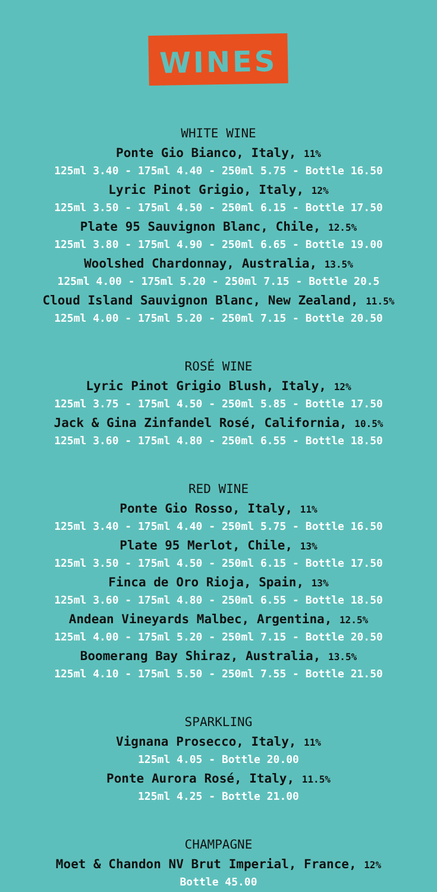WINES
WHITE WINE
Ponte Gio Bianco, Italy, 11%
125ml 3.40 - 175ml 4.40 - 250ml 5.75 - Bottle 16.50
Lyric Pinot Grigio, Italy, 12%
125ml 3.50 - 175ml 4.50 - 250ml 6.15 - Bottle 17.50
Plate 95 Sauvignon Blanc, Chile, 12.5%
125ml 3.80 - 175ml 4.90 - 250ml 6.65 - Bottle 19.00
Woolshed Chardonnay, Australia, 13.5%
125ml 4.00 - 175ml 5.20 - 250ml 7.15 - Bottle 20.5
Cloud Island Sauvignon Blanc, New Zealand, 11.5%
125ml 4.00 - 175ml 5.20 - 250ml 7.15 - Bottle 20.50
ROSÉ WINE
Lyric Pinot Grigio Blush, Italy, 12%
125ml 3.75 - 175ml 4.50 - 250ml 5.85 - Bottle 17.50
Jack & Gina Zinfandel Rosé, California, 10.5%
125ml 3.60 - 175ml 4.80 - 250ml 6.55 - Bottle 18.50
RED WINE
Ponte Gio Rosso, Italy, 11%
125ml 3.40 - 175ml 4.40 - 250ml 5.75 - Bottle 16.50
Plate 95 Merlot, Chile, 13%
125ml 3.50 - 175ml 4.50 - 250ml 6.15 - Bottle 17.50
Finca de Oro Rioja, Spain, 13%
125ml 3.60 - 175ml 4.80 - 250ml 6.55 - Bottle 18.50
Andean Vineyards Malbec, Argentina, 12.5%
125ml 4.00 - 175ml 5.20 - 250ml 7.15 - Bottle 20.50
Boomerang Bay Shiraz, Australia, 13.5%
125ml 4.10 - 175ml 5.50 - 250ml 7.55 - Bottle 21.50
SPARKLING
Vignana Prosecco, Italy, 11%
125ml 4.05 - Bottle 20.00
Ponte Aurora Rosé, Italy, 11.5%
125ml 4.25 - Bottle 21.00
CHAMPAGNE
Moet & Chandon NV Brut Imperial, France, 12%
Bottle 45.00